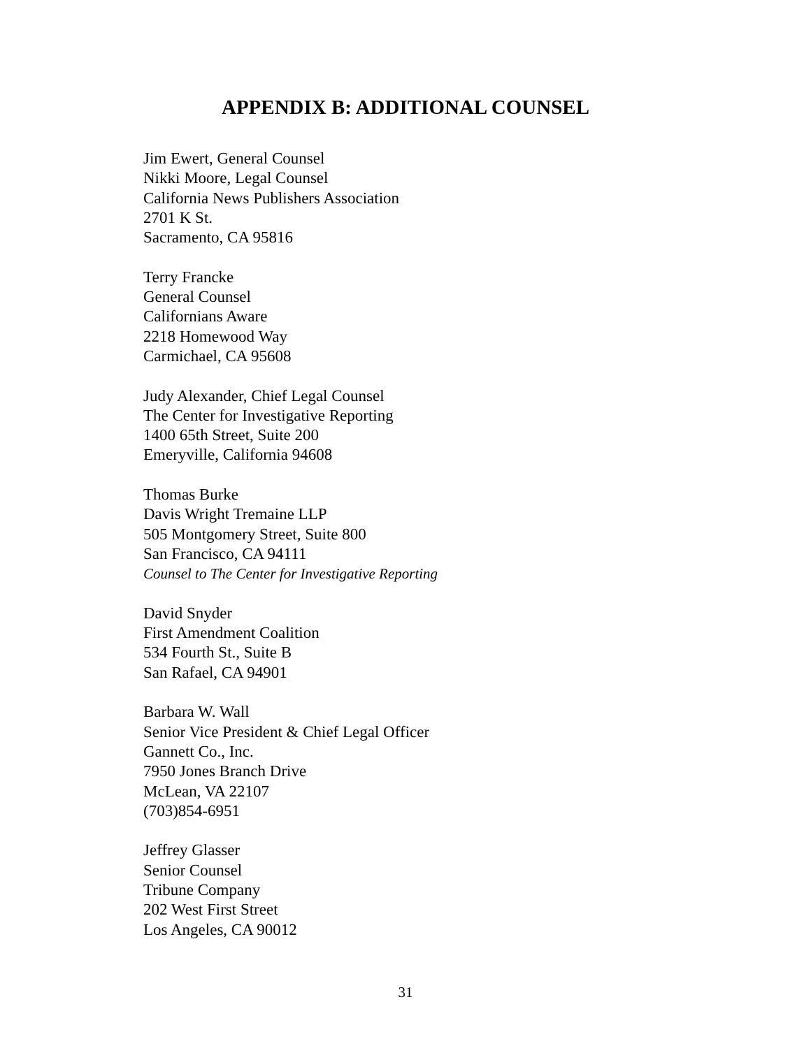APPENDIX B: ADDITIONAL COUNSEL
Jim Ewert, General Counsel
Nikki Moore, Legal Counsel
California News Publishers Association
2701 K St.
Sacramento, CA 95816
Terry Francke
General Counsel
Californians Aware
2218 Homewood Way
Carmichael, CA 95608
Judy Alexander, Chief Legal Counsel
The Center for Investigative Reporting
1400 65th Street, Suite 200
Emeryville, California 94608
Thomas Burke
Davis Wright Tremaine LLP
505 Montgomery Street, Suite 800
San Francisco, CA 94111
Counsel to The Center for Investigative Reporting
David Snyder
First Amendment Coalition
534 Fourth St., Suite B
San Rafael, CA 94901
Barbara W. Wall
Senior Vice President & Chief Legal Officer
Gannett Co., Inc.
7950 Jones Branch Drive
McLean, VA 22107
(703)854-6951
Jeffrey Glasser
Senior Counsel
Tribune Company
202 West First Street
Los Angeles, CA 90012
31